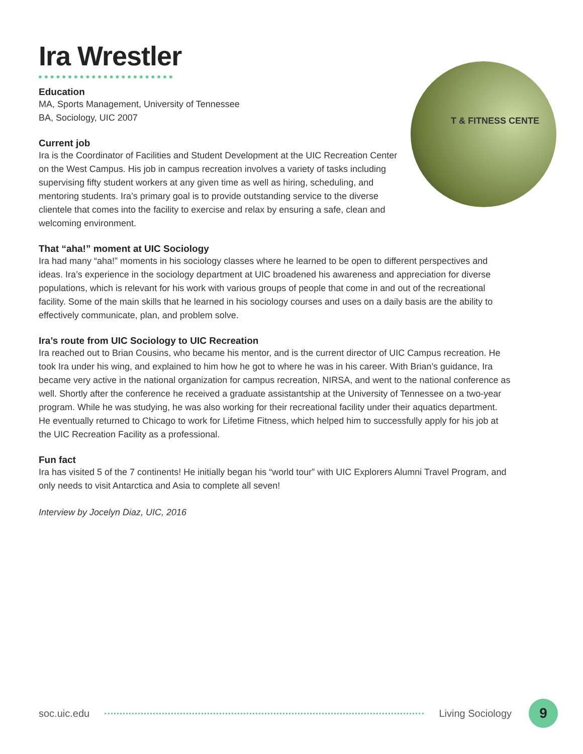Ira Wrestler
T & FITNESS CENTE
Education
MA, Sports Management, University of Tennessee
BA, Sociology, UIC 2007
Current job
Ira is the Coordinator of Facilities and Student Development at the UIC Recreation Center on the West Campus. His job in campus recreation involves a variety of tasks including supervising fifty student workers at any given time as well as hiring, scheduling, and mentoring students. Ira’s primary goal is to provide outstanding service to the diverse clientele that comes into the facility to exercise and relax by ensuring a safe, clean and welcoming environment.
That “aha!” moment at UIC Sociology
Ira had many “aha!” moments in his sociology classes where he learned to be open to different perspectives and ideas. Ira’s experience in the sociology department at UIC broadened his awareness and appreciation for diverse populations, which is relevant for his work with various groups of people that come in and out of the recreational facility. Some of the main skills that he learned in his sociology courses and uses on a daily basis are the ability to effectively communicate, plan, and problem solve.
Ira’s route from UIC Sociology to UIC Recreation
Ira reached out to Brian Cousins, who became his mentor, and is the current director of UIC Campus recreation. He took Ira under his wing, and explained to him how he got to where he was in his career. With Brian’s guidance, Ira became very active in the national organization for campus recreation, NIRSA, and went to the national conference as well. Shortly after the conference he received a graduate assistantship at the University of Tennessee on a two-year program. While he was studying, he was also working for their recreational facility under their aquatics department. He eventually returned to Chicago to work for Lifetime Fitness, which helped him to successfully apply for his job at the UIC Recreation Facility as a professional.
Fun fact
Ira has visited 5 of the 7 continents! He initially began his “world tour” with UIC Explorers Alumni Travel Program, and only needs to visit Antarctica and Asia to complete all seven!
Interview by Jocelyn Diaz, UIC, 2016
soc.uic.edu Living Sociology
9